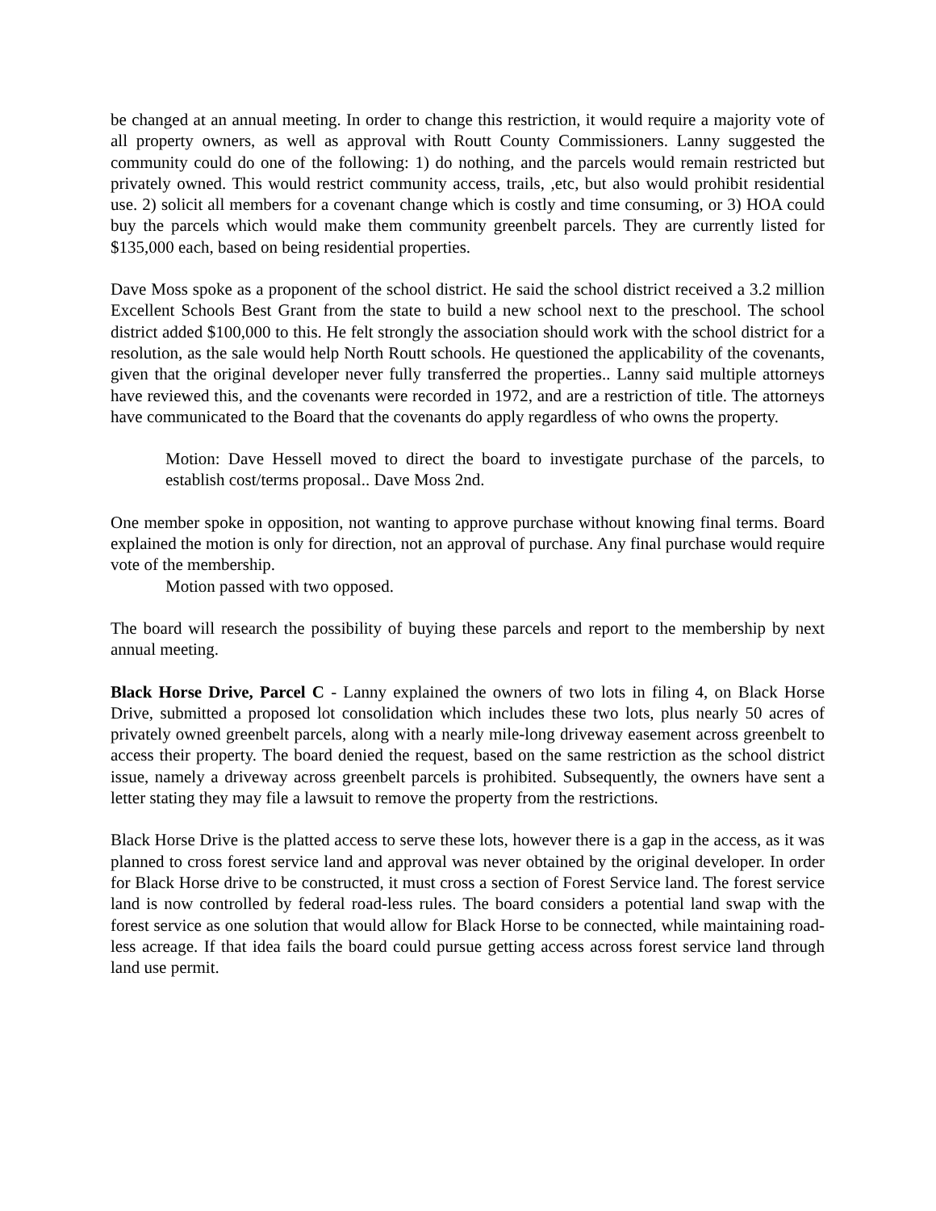be changed at an annual meeting. In order to change this restriction, it would require a majority vote of all property owners, as well as approval with Routt County Commissioners. Lanny suggested the community could do one of the following: 1) do nothing, and the parcels would remain restricted but privately owned. This would restrict community access, trails, ,etc, but also would prohibit residential use. 2) solicit all members for a covenant change which is costly and time consuming, or 3) HOA could buy the parcels which would make them community greenbelt parcels. They are currently listed for $135,000 each, based on being residential properties.
Dave Moss spoke as a proponent of the school district. He said the school district received a 3.2 million Excellent Schools Best Grant from the state to build a new school next to the preschool. The school district added $100,000 to this. He felt strongly the association should work with the school district for a resolution, as the sale would help North Routt schools. He questioned the applicability of the covenants, given that the original developer never fully transferred the properties.. Lanny said multiple attorneys have reviewed this, and the covenants were recorded in 1972, and are a restriction of title. The attorneys have communicated to the Board that the covenants do apply regardless of who owns the property.
Motion: Dave Hessell moved to direct the board to investigate purchase of the parcels, to establish cost/terms proposal.. Dave Moss 2nd.
One member spoke in opposition, not wanting to approve purchase without knowing final terms. Board explained the motion is only for direction, not an approval of purchase. Any final purchase would require vote of the membership.
Motion passed with two opposed.
The board will research the possibility of buying these parcels and report to the membership by next annual meeting.
Black Horse Drive, Parcel C - Lanny explained the owners of two lots in filing 4, on Black Horse Drive, submitted a proposed lot consolidation which includes these two lots, plus nearly 50 acres of privately owned greenbelt parcels, along with a nearly mile-long driveway easement across greenbelt to access their property. The board denied the request, based on the same restriction as the school district issue, namely a driveway across greenbelt parcels is prohibited. Subsequently, the owners have sent a letter stating they may file a lawsuit to remove the property from the restrictions.
Black Horse Drive is the platted access to serve these lots, however there is a gap in the access, as it was planned to cross forest service land and approval was never obtained by the original developer. In order for Black Horse drive to be constructed, it must cross a section of Forest Service land. The forest service land is now controlled by federal road-less rules. The board considers a potential land swap with the forest service as one solution that would allow for Black Horse to be connected, while maintaining road-less acreage. If that idea fails the board could pursue getting access across forest service land through land use permit.